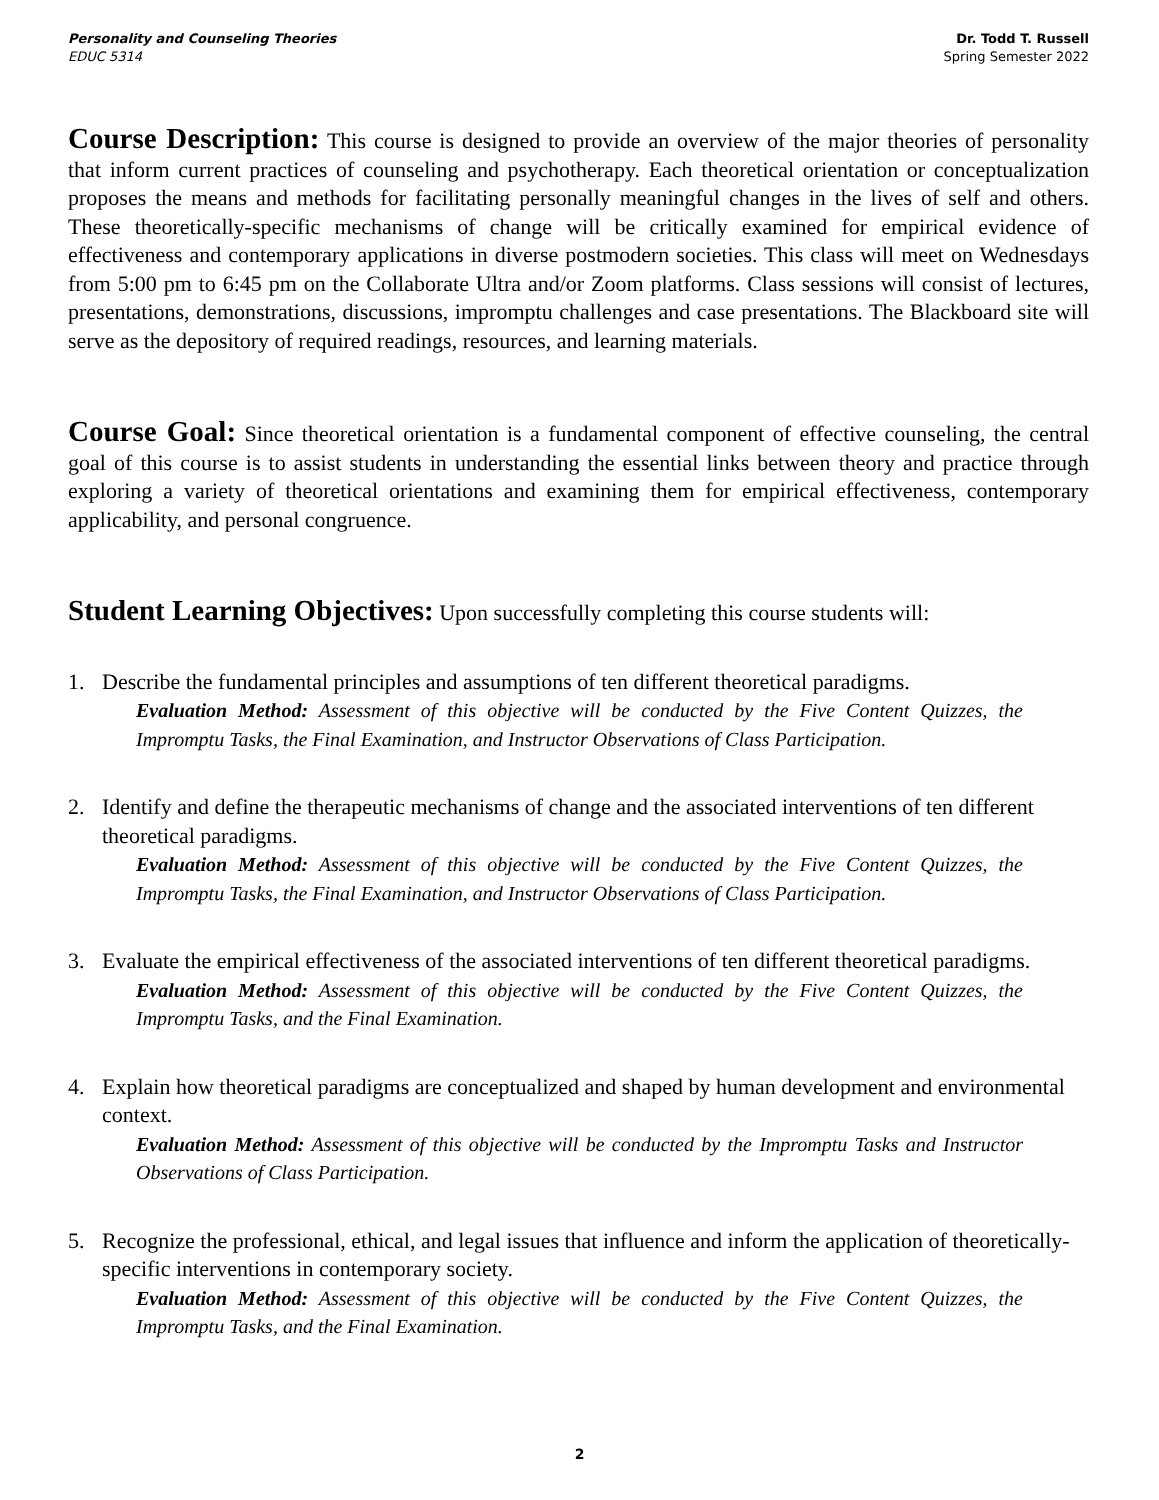Personality and Counseling Theories
EDUC 5314
Dr. Todd T. Russell
Spring Semester 2022
Course Description: This course is designed to provide an overview of the major theories of personality that inform current practices of counseling and psychotherapy. Each theoretical orientation or conceptualization proposes the means and methods for facilitating personally meaningful changes in the lives of self and others. These theoretically-specific mechanisms of change will be critically examined for empirical evidence of effectiveness and contemporary applications in diverse postmodern societies. This class will meet on Wednesdays from 5:00 pm to 6:45 pm on the Collaborate Ultra and/or Zoom platforms. Class sessions will consist of lectures, presentations, demonstrations, discussions, impromptu challenges and case presentations. The Blackboard site will serve as the depository of required readings, resources, and learning materials.
Course Goal: Since theoretical orientation is a fundamental component of effective counseling, the central goal of this course is to assist students in understanding the essential links between theory and practice through exploring a variety of theoretical orientations and examining them for empirical effectiveness, contemporary applicability, and personal congruence.
Student Learning Objectives: Upon successfully completing this course students will:
1. Describe the fundamental principles and assumptions of ten different theoretical paradigms.
Evaluation Method: Assessment of this objective will be conducted by the Five Content Quizzes, the Impromptu Tasks, the Final Examination, and Instructor Observations of Class Participation.
2. Identify and define the therapeutic mechanisms of change and the associated interventions of ten different theoretical paradigms.
Evaluation Method: Assessment of this objective will be conducted by the Five Content Quizzes, the Impromptu Tasks, the Final Examination, and Instructor Observations of Class Participation.
3. Evaluate the empirical effectiveness of the associated interventions of ten different theoretical paradigms.
Evaluation Method: Assessment of this objective will be conducted by the Five Content Quizzes, the Impromptu Tasks, and the Final Examination.
4. Explain how theoretical paradigms are conceptualized and shaped by human development and environmental context.
Evaluation Method: Assessment of this objective will be conducted by the Impromptu Tasks and Instructor Observations of Class Participation.
5. Recognize the professional, ethical, and legal issues that influence and inform the application of theoretically-specific interventions in contemporary society.
Evaluation Method: Assessment of this objective will be conducted by the Five Content Quizzes, the Impromptu Tasks, and the Final Examination.
2